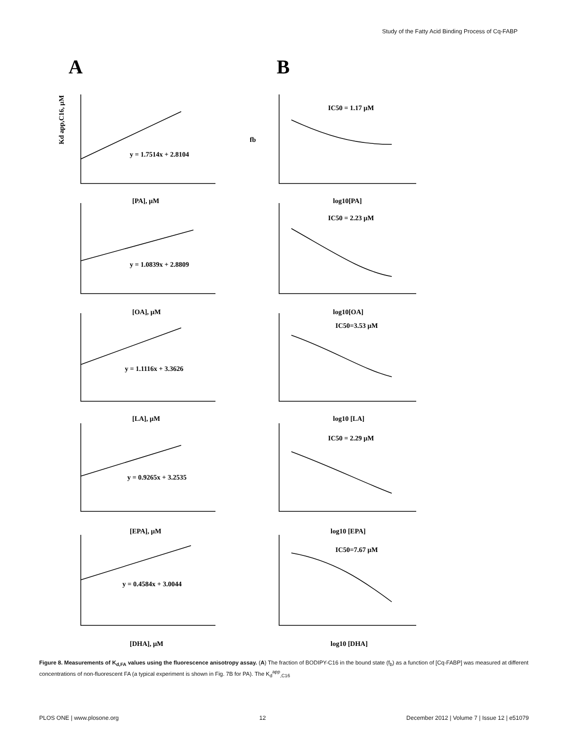Study of the Fatty Acid Binding Process of Cq-FABP
A
B
y = 1.7514x + 2.8104
IC50 = 1.17 μM
[PA], μM
log10[PA]
y = 1.0839x + 2.8809
IC50 = 2.23 μM
[OA], μM
log10[OA]
y = 1.1116x + 3.3626
IC50=3.53 μM
[LA], μM
log10 [LA]
y = 0.9265x + 3.2535
IC50 = 2.29 μM
[EPA], μM
log10 [EPA]
y = 0.4584x + 3.0044
IC50=7.67 μM
[DHA], μM
log10 [DHA]
Kd app,C16, μM
fb
Figure 8. Measurements of K<sub>d,FA</sub> values using the fluorescence anisotropy assay. (A) The fraction of BODIPY-C16 in the bound state (f<sub>b</sub>) as a function of [Cq-FABP] was measured at different concentrations of non-fluorescent FA (a typical experiment is shown in Fig. 7B for PA). The K<sub>d</sub><sup>app</sup><sub>,C16</sub>
PLOS ONE | www.plosone.org 12 December 2012 | Volume 7 | Issue 12 | e51079